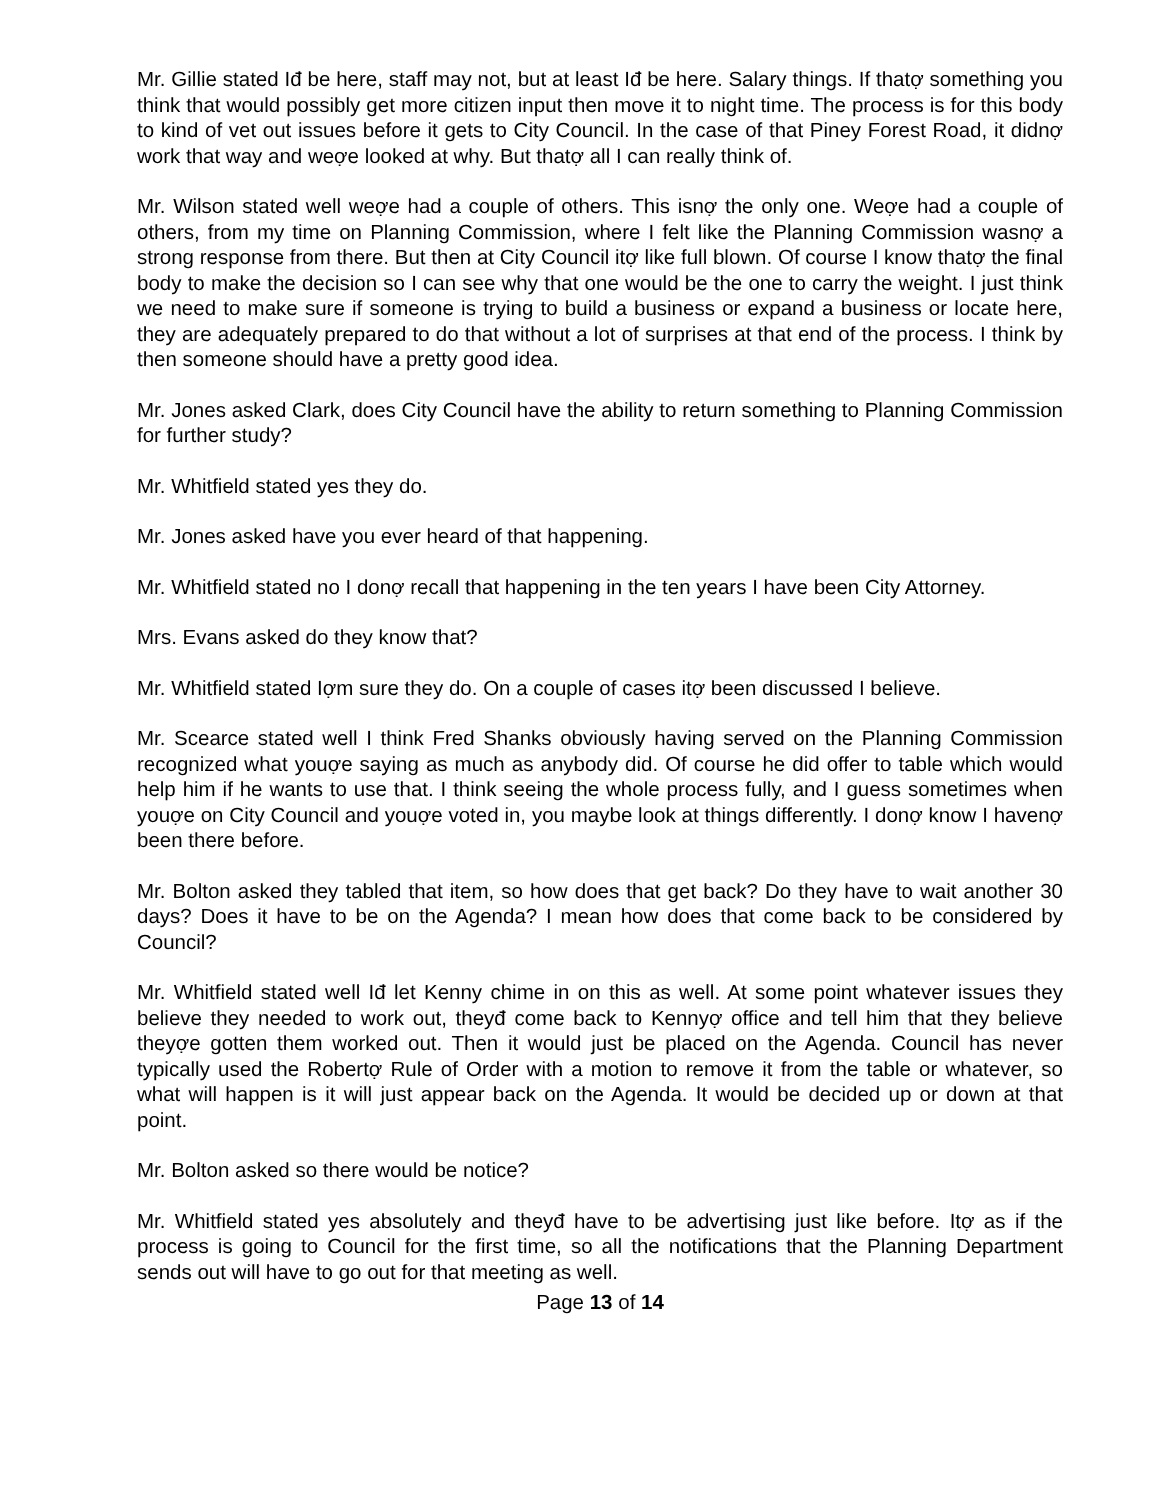Mr. Gillie stated Iđ be here, staff may not, but at least Iđ be here. Salary things. If thatợ something you think that would possibly get more citizen input then move it to night time. The process is for this body to kind of vet out issues before it gets to City Council. In the case of that Piney Forest Road, it didnợ work that way and weợe looked at why. But thatợ all I can really think of.
Mr. Wilson stated well weợe had a couple of others. This isnợ the only one. Weợe had a couple of others, from my time on Planning Commission, where I felt like the Planning Commission wasnợ a strong response from there. But then at City Council itợ like full blown. Of course I know thatợ the final body to make the decision so I can see why that one would be the one to carry the weight. I just think we need to make sure if someone is trying to build a business or expand a business or locate here, they are adequately prepared to do that without a lot of surprises at that end of the process. I think by then someone should have a pretty good idea.
Mr. Jones asked Clark, does City Council have the ability to return something to Planning Commission for further study?
Mr. Whitfield stated yes they do.
Mr. Jones asked have you ever heard of that happening.
Mr. Whitfield stated no I donợ recall that happening in the ten years I have been City Attorney.
Mrs. Evans asked do they know that?
Mr. Whitfield stated Iợm sure they do. On a couple of cases itợ been discussed I believe.
Mr. Scearce stated well I think Fred Shanks obviously having served on the Planning Commission recognized what youợe saying as much as anybody did. Of course he did offer to table which would help him if he wants to use that. I think seeing the whole process fully, and I guess sometimes when youợe on City Council and youợe voted in, you maybe look at things differently. I donợ know I havenợ been there before.
Mr. Bolton asked they tabled that item, so how does that get back? Do they have to wait another 30 days? Does it have to be on the Agenda? I mean how does that come back to be considered by Council?
Mr. Whitfield stated well Iđ let Kenny chime in on this as well. At some point whatever issues they believe they needed to work out, theyđ come back to Kennyợ office and tell him that they believe theyợe gotten them worked out. Then it would just be placed on the Agenda. Council has never typically used the Robertợ Rule of Order with a motion to remove it from the table or whatever, so what will happen is it will just appear back on the Agenda. It would be decided up or down at that point.
Mr. Bolton asked so there would be notice?
Mr. Whitfield stated yes absolutely and theyđ have to be advertising just like before. Itợ as if the process is going to Council for the first time, so all the notifications that the Planning Department sends out will have to go out for that meeting as well.
Page 13 of 14